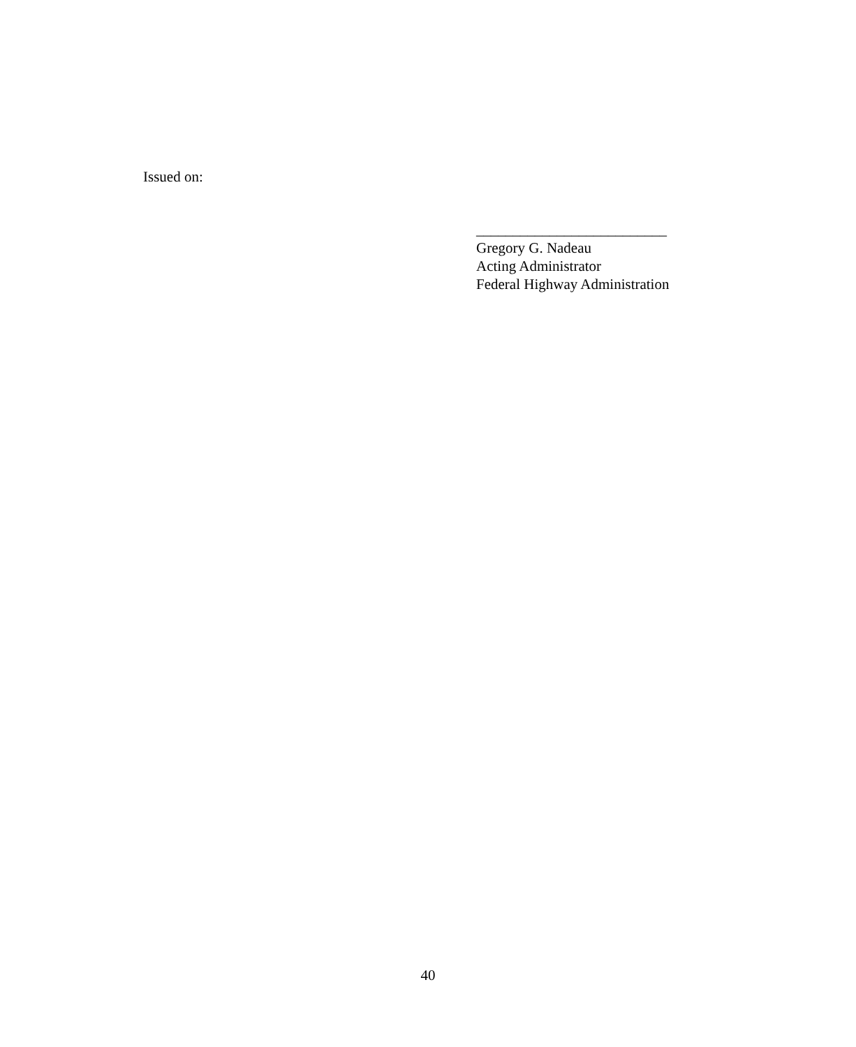Issued on:
__________________________
Gregory G. Nadeau
Acting Administrator
Federal Highway Administration
40